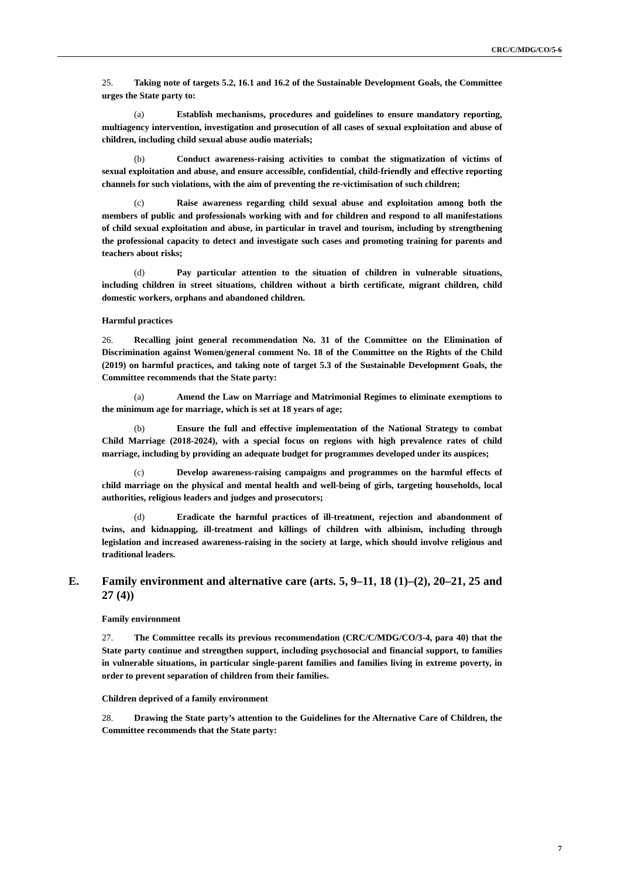CRC/C/MDG/CO/5-6
25. Taking note of targets 5.2, 16.1 and 16.2 of the Sustainable Development Goals, the Committee urges the State party to:
(a) Establish mechanisms, procedures and guidelines to ensure mandatory reporting, multiagency intervention, investigation and prosecution of all cases of sexual exploitation and abuse of children, including child sexual abuse audio materials;
(b) Conduct awareness-raising activities to combat the stigmatization of victims of sexual exploitation and abuse, and ensure accessible, confidential, child-friendly and effective reporting channels for such violations, with the aim of preventing the re-victimisation of such children;
(c) Raise awareness regarding child sexual abuse and exploitation among both the members of public and professionals working with and for children and respond to all manifestations of child sexual exploitation and abuse, in particular in travel and tourism, including by strengthening the professional capacity to detect and investigate such cases and promoting training for parents and teachers about risks;
(d) Pay particular attention to the situation of children in vulnerable situations, including children in street situations, children without a birth certificate, migrant children, child domestic workers, orphans and abandoned children.
Harmful practices
26. Recalling joint general recommendation No. 31 of the Committee on the Elimination of Discrimination against Women/general comment No. 18 of the Committee on the Rights of the Child (2019) on harmful practices, and taking note of target 5.3 of the Sustainable Development Goals, the Committee recommends that the State party:
(a) Amend the Law on Marriage and Matrimonial Regimes to eliminate exemptions to the minimum age for marriage, which is set at 18 years of age;
(b) Ensure the full and effective implementation of the National Strategy to combat Child Marriage (2018-2024), with a special focus on regions with high prevalence rates of child marriage, including by providing an adequate budget for programmes developed under its auspices;
(c) Develop awareness-raising campaigns and programmes on the harmful effects of child marriage on the physical and mental health and well-being of girls, targeting households, local authorities, religious leaders and judges and prosecutors;
(d) Eradicate the harmful practices of ill-treatment, rejection and abandonment of twins, and kidnapping, ill-treatment and killings of children with albinism, including through legislation and increased awareness-raising in the society at large, which should involve religious and traditional leaders.
E. Family environment and alternative care (arts. 5, 9–11, 18 (1)–(2), 20–21, 25 and 27 (4))
Family environment
27. The Committee recalls its previous recommendation (CRC/C/MDG/CO/3-4, para 40) that the State party continue and strengthen support, including psychosocial and financial support, to families in vulnerable situations, in particular single-parent families and families living in extreme poverty, in order to prevent separation of children from their families.
Children deprived of a family environment
28. Drawing the State party’s attention to the Guidelines for the Alternative Care of Children, the Committee recommends that the State party:
7